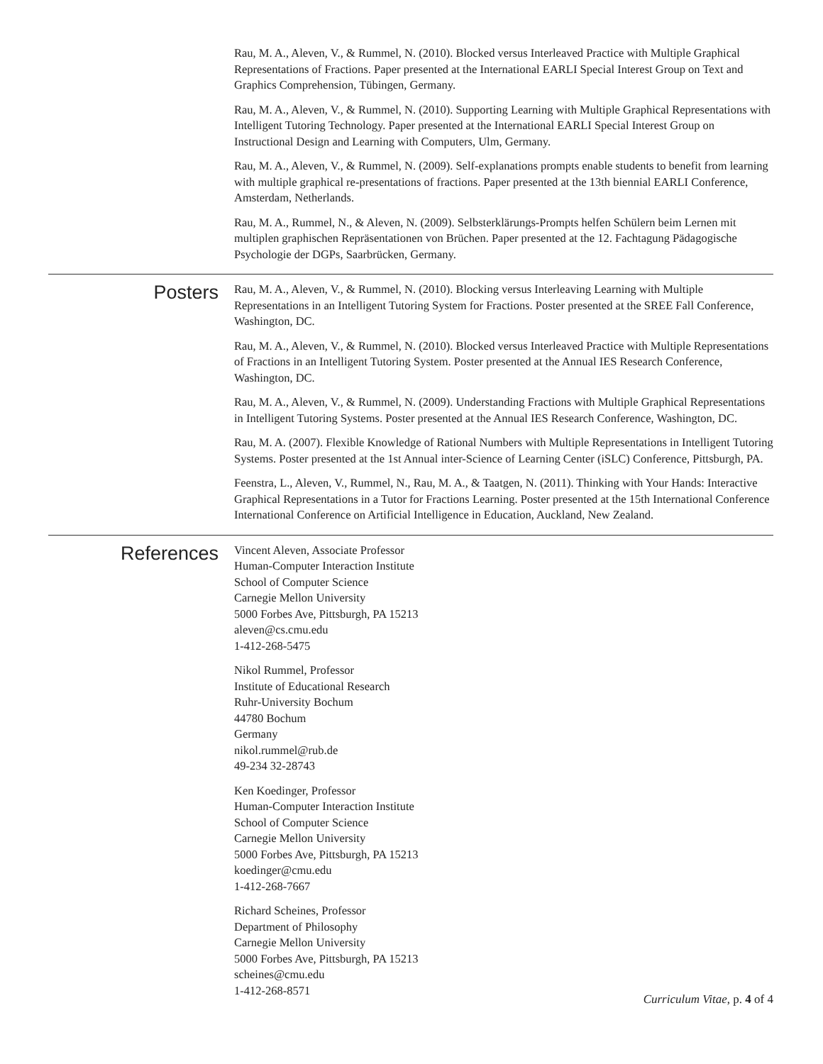Rau, M. A., Aleven, V., & Rummel, N. (2010). Blocked versus Interleaved Practice with Multiple Graphical Representations of Fractions. Paper presented at the International EARLI Special Interest Group on Text and Graphics Comprehension, Tübingen, Germany.
Rau, M. A., Aleven, V., & Rummel, N. (2010). Supporting Learning with Multiple Graphical Representations with Intelligent Tutoring Technology. Paper presented at the International EARLI Special Interest Group on Instructional Design and Learning with Computers, Ulm, Germany.
Rau, M. A., Aleven, V., & Rummel, N. (2009). Self-explanations prompts enable students to benefit from learning with multiple graphical re-presentations of fractions. Paper presented at the 13th biennial EARLI Conference, Amsterdam, Netherlands.
Rau, M. A., Rummel, N., & Aleven, N. (2009). Selbsterklärungs-Prompts helfen Schülern beim Lernen mit multiplen graphischen Repräsentationen von Brüchen. Paper presented at the 12. Fachtagung Pädagogische Psychologie der DGPs, Saarbrücken, Germany.
Posters
Rau, M. A., Aleven, V., & Rummel, N. (2010). Blocking versus Interleaving Learning with Multiple Representations in an Intelligent Tutoring System for Fractions. Poster presented at the SREE Fall Conference, Washington, DC.
Rau, M. A., Aleven, V., & Rummel, N. (2010). Blocked versus Interleaved Practice with Multiple Representations of Fractions in an Intelligent Tutoring System. Poster presented at the Annual IES Research Conference, Washington, DC.
Rau, M. A., Aleven, V., & Rummel, N. (2009). Understanding Fractions with Multiple Graphical Representations in Intelligent Tutoring Systems. Poster presented at the Annual IES Research Conference, Washington, DC.
Rau, M. A. (2007). Flexible Knowledge of Rational Numbers with Multiple Representations in Intelligent Tutoring Systems. Poster presented at the 1st Annual inter-Science of Learning Center (iSLC) Conference, Pittsburgh, PA.
Feenstra, L., Aleven, V., Rummel, N., Rau, M. A., & Taatgen, N. (2011). Thinking with Your Hands: Interactive Graphical Representations in a Tutor for Fractions Learning. Poster presented at the 15th International Conference International Conference on Artificial Intelligence in Education, Auckland, New Zealand.
References
Vincent Aleven, Associate Professor
Human-Computer Interaction Institute
School of Computer Science
Carnegie Mellon University
5000 Forbes Ave, Pittsburgh, PA 15213
aleven@cs.cmu.edu
1-412-268-5475
Nikol Rummel, Professor
Institute of Educational Research
Ruhr-University Bochum
44780 Bochum
Germany
nikol.rummel@rub.de
49-234 32-28743
Ken Koedinger, Professor
Human-Computer Interaction Institute
School of Computer Science
Carnegie Mellon University
5000 Forbes Ave, Pittsburgh, PA 15213
koedinger@cmu.edu
1-412-268-7667
Richard Scheines, Professor
Department of Philosophy
Carnegie Mellon University
5000 Forbes Ave, Pittsburgh, PA 15213
scheines@cmu.edu
1-412-268-8571
Curriculum Vitae, p. 4 of 4